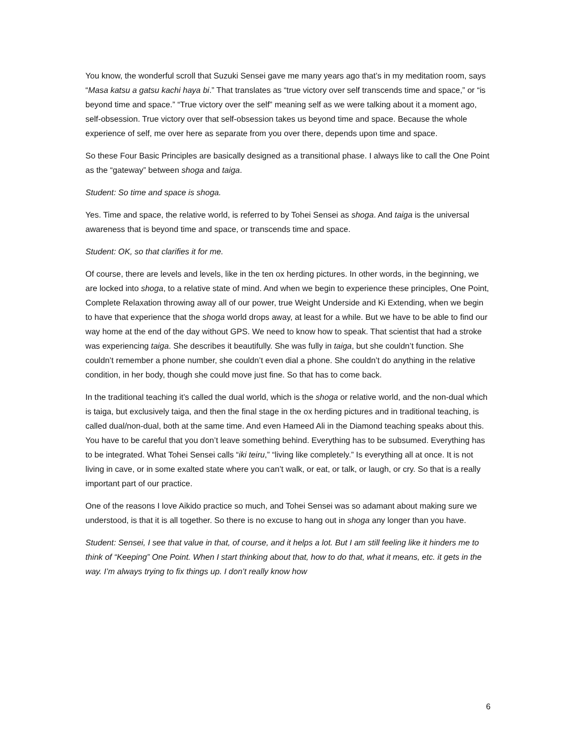You know, the wonderful scroll that Suzuki Sensei gave me many years ago that’s in my meditation room, says “Masa katsu a gatsu kachi haya bi.” That translates as “true victory over self transcends time and space,” or “is beyond time and space.” “True victory over the self” meaning self as we were talking about it a moment ago, self-obsession. True victory over that self-obsession takes us beyond time and space. Because the whole experience of self, me over here as separate from you over there, depends upon time and space.
So these Four Basic Principles are basically designed as a transitional phase. I always like to call the One Point as the “gateway” between shoga and taiga.
Student: So time and space is shoga.
Yes. Time and space, the relative world, is referred to by Tohei Sensei as shoga. And taiga is the universal awareness that is beyond time and space, or transcends time and space.
Student: OK, so that clarifies it for me.
Of course, there are levels and levels, like in the ten ox herding pictures. In other words, in the beginning, we are locked into shoga, to a relative state of mind. And when we begin to experience these principles, One Point, Complete Relaxation throwing away all of our power, true Weight Underside and Ki Extending, when we begin to have that experience that the shoga world drops away, at least for a while. But we have to be able to find our way home at the end of the day without GPS. We need to know how to speak. That scientist that had a stroke was experiencing taiga. She describes it beautifully. She was fully in taiga, but she couldn’t function. She couldn’t remember a phone number, she couldn’t even dial a phone. She couldn’t do anything in the relative condition, in her body, though she could move just fine. So that has to come back.
In the traditional teaching it’s called the dual world, which is the shoga or relative world, and the non-dual which is taiga, but exclusively taiga, and then the final stage in the ox herding pictures and in traditional teaching, is called dual/non-dual, both at the same time. And even Hameed Ali in the Diamond teaching speaks about this. You have to be careful that you don’t leave something behind. Everything has to be subsumed. Everything has to be integrated. What Tohei Sensei calls “iki teiru,” “living like completely.” Is everything all at once. It is not living in cave, or in some exalted state where you can’t walk, or eat, or talk, or laugh, or cry. So that is a really important part of our practice.
One of the reasons I love Aikido practice so much, and Tohei Sensei was so adamant about making sure we understood, is that it is all together. So there is no excuse to hang out in shoga any longer than you have.
Student: Sensei, I see that value in that, of course, and it helps a lot. But I am still feeling like it hinders me to think of “Keeping” One Point. When I start thinking about that, how to do that, what it means, etc. it gets in the way. I’m always trying to fix things up. I don’t really know how
6